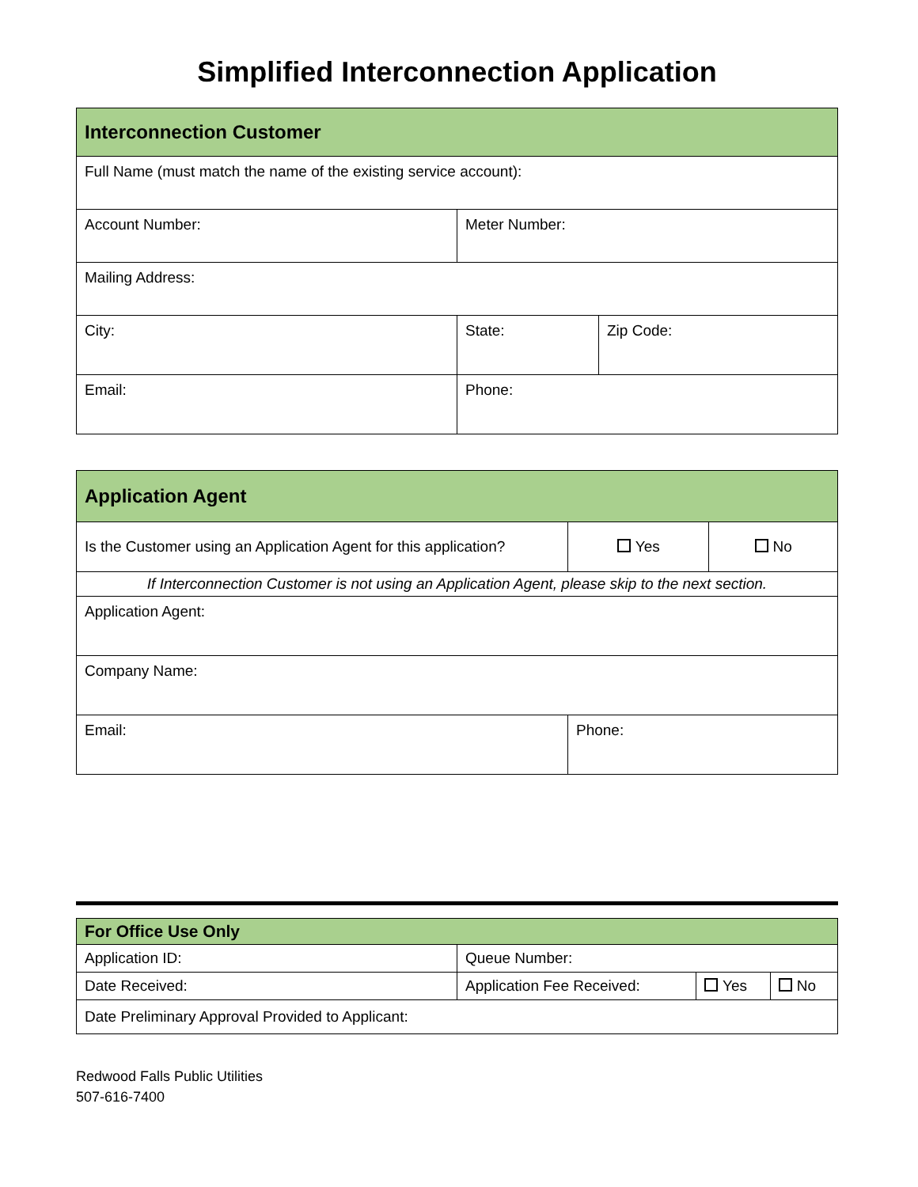Simplified Interconnection Application
| Interconnection Customer | | | |
| --- | --- | --- | --- |
| Full Name (must match the name of the existing service account): | | | |
| Account Number: | Meter Number: | | |
| Mailing Address: | | | |
| City: | | State: | Zip Code: |
| Email: | | Phone: | |
| Application Agent | | |
| --- | --- | --- |
| Is the Customer using an Application Agent for this application? | Yes | No |
| If Interconnection Customer is not using an Application Agent, please skip to the next section. | | |
| Application Agent: | | |
| Company Name: | | |
| Email: | Phone: | |
| For Office Use Only | | | |
| --- | --- | --- | --- |
| Application ID: | Queue Number: | | |
| Date Received: | Application Fee Received: | Yes | No |
| Date Preliminary Approval Provided to Applicant: | | | |
Redwood Falls Public Utilities
507-616-7400